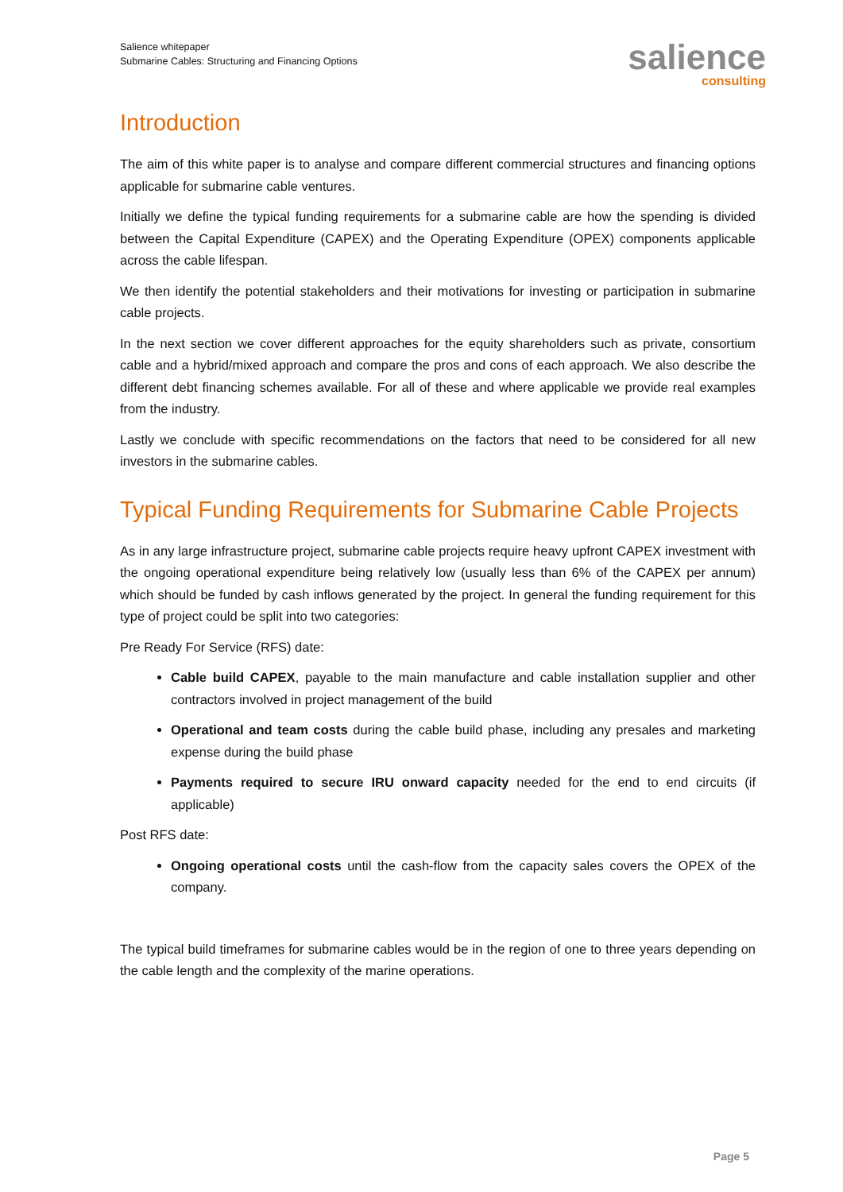Salience whitepaper
Submarine Cables: Structuring and Financing Options
salience
consulting
Introduction
The aim of this white paper is to analyse and compare different commercial structures and financing options applicable for submarine cable ventures.
Initially we define the typical funding requirements for a submarine cable are how the spending is divided between the Capital Expenditure (CAPEX) and the Operating Expenditure (OPEX) components applicable across the cable lifespan.
We then identify the potential stakeholders and their motivations for investing or participation in submarine cable projects.
In the next section we cover different approaches for the equity shareholders such as private, consortium cable and a hybrid/mixed approach and compare the pros and cons of each approach. We also describe the different debt financing schemes available. For all of these and where applicable we provide real examples from the industry.
Lastly we conclude with specific recommendations on the factors that need to be considered for all new investors in the submarine cables.
Typical Funding Requirements for Submarine Cable Projects
As in any large infrastructure project, submarine cable projects require heavy upfront CAPEX investment with the ongoing operational expenditure being relatively low (usually less than 6% of the CAPEX per annum) which should be funded by cash inflows generated by the project. In general the funding requirement for this type of project could be split into two categories:
Pre Ready For Service (RFS) date:
Cable build CAPEX, payable to the main manufacture and cable installation supplier and other contractors involved in project management of the build
Operational and team costs during the cable build phase, including any presales and marketing expense during the build phase
Payments required to secure IRU onward capacity needed for the end to end circuits (if applicable)
Post RFS date:
Ongoing operational costs until the cash-flow from the capacity sales covers the OPEX of the company.
The typical build timeframes for submarine cables would be in the region of one to three years depending on the cable length and the complexity of the marine operations.
Page 5